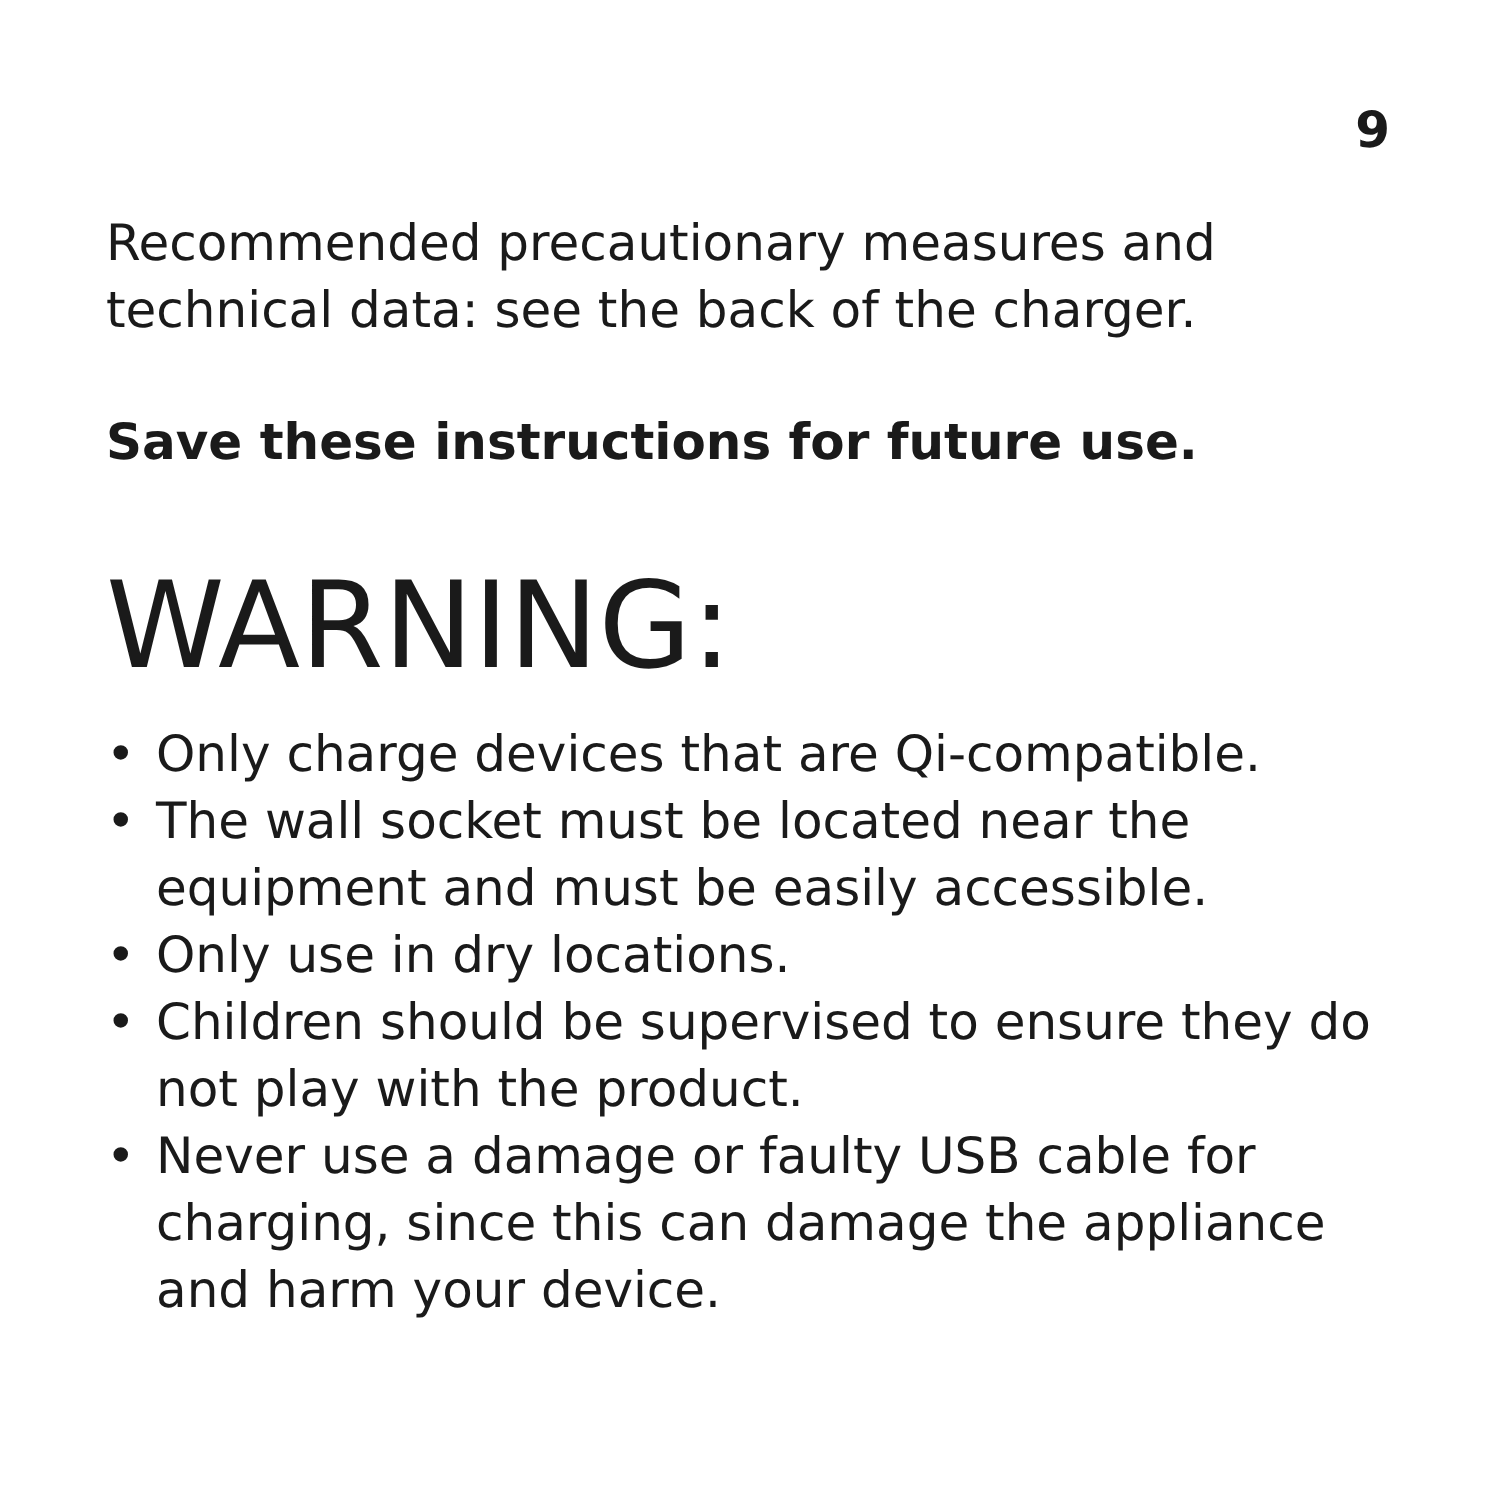9
Recommended precautionary measures and technical data: see the back of the charger.
Save these instructions for future use.
WARNING:
• Only charge devices that are Qi-compatible.
• The wall socket must be located near the equipment and must be easily accessible.
• Only use in dry locations.
• Children should be supervised to ensure they do not play with the product.
• Never use a damage or faulty USB cable for charging, since this can damage the appliance and harm your device.